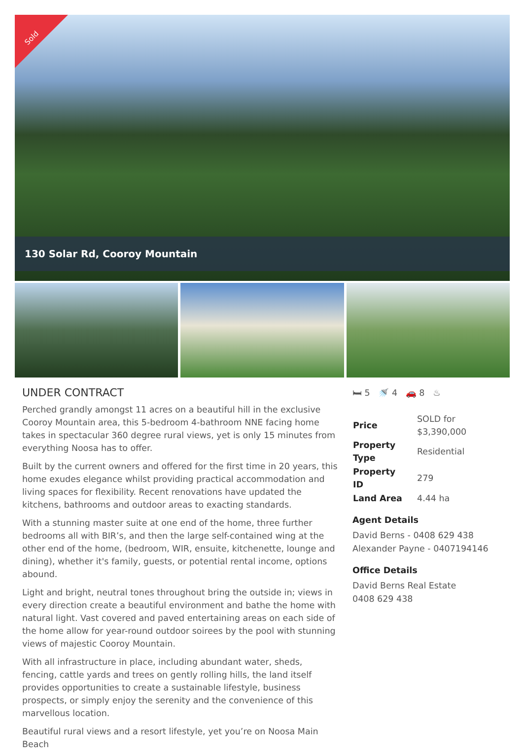Sold
130 Solar Rd, Cooroy Mountain
UNDER CONTRACT
Perched grandly amongst 11 acres on a beautiful hill in the exclusive Cooroy Mountain area, this 5-bedroom 4-bathroom NNE facing home takes in spectacular 360 degree rural views, yet is only 15 minutes from everything Noosa has to offer.
Built by the current owners and offered for the first time in 20 years, this home exudes elegance whilst providing practical accommodation and living spaces for flexibility. Recent renovations have updated the kitchens, bathrooms and outdoor areas to exacting standards.
With a stunning master suite at one end of the home, three further bedrooms all with BIR’s, and then the large self-contained wing at the other end of the home, (bedroom, WIR, ensuite, kitchenette, lounge and dining), whether it's family, guests, or potential rental income, options abound.
Light and bright, neutral tones throughout bring the outside in; views in every direction create a beautiful environment and bathe the home with natural light. Vast covered and paved entertaining areas on each side of the home allow for year-round outdoor soirees by the pool with stunning views of majestic Cooroy Mountain.
With all infrastructure in place, including abundant water, sheds, fencing, cattle yards and trees on gently rolling hills, the land itself provides opportunities to create a sustainable lifestyle, business prospects, or simply enjoy the serenity and the convenience of this marvellous location.
Beautiful rural views and a resort lifestyle, yet you’re on Noosa Main Beach
🛏 5 🚿 4 🚗 8 ♨
| Price | SOLD for $3,390,000 |
| Property Type | Residential |
| Property ID | 279 |
| Land Area | 4.44 ha |
Agent Details
David Berns - 0408 629 438
Alexander Payne - 0407194146
Office Details
David Berns Real Estate
0408 629 438